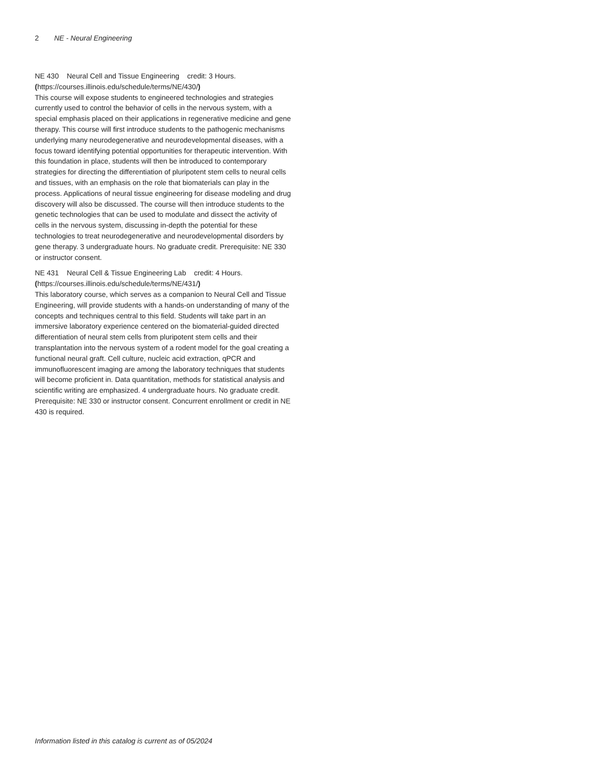2 NE - Neural Engineering
NE 430 Neural Cell and Tissue Engineering credit: 3 Hours. (https://courses.illinois.edu/schedule/terms/NE/430/)
This course will expose students to engineered technologies and strategies currently used to control the behavior of cells in the nervous system, with a special emphasis placed on their applications in regenerative medicine and gene therapy. This course will first introduce students to the pathogenic mechanisms underlying many neurodegenerative and neurodevelopmental diseases, with a focus toward identifying potential opportunities for therapeutic intervention. With this foundation in place, students will then be introduced to contemporary strategies for directing the differentiation of pluripotent stem cells to neural cells and tissues, with an emphasis on the role that biomaterials can play in the process. Applications of neural tissue engineering for disease modeling and drug discovery will also be discussed. The course will then introduce students to the genetic technologies that can be used to modulate and dissect the activity of cells in the nervous system, discussing in-depth the potential for these technologies to treat neurodegenerative and neurodevelopmental disorders by gene therapy. 3 undergraduate hours. No graduate credit. Prerequisite: NE 330 or instructor consent.
NE 431 Neural Cell & Tissue Engineering Lab credit: 4 Hours. (https://courses.illinois.edu/schedule/terms/NE/431/)
This laboratory course, which serves as a companion to Neural Cell and Tissue Engineering, will provide students with a hands-on understanding of many of the concepts and techniques central to this field. Students will take part in an immersive laboratory experience centered on the biomaterial-guided directed differentiation of neural stem cells from pluripotent stem cells and their transplantation into the nervous system of a rodent model for the goal creating a functional neural graft. Cell culture, nucleic acid extraction, qPCR and immunofluorescent imaging are among the laboratory techniques that students will become proficient in. Data quantitation, methods for statistical analysis and scientific writing are emphasized. 4 undergraduate hours. No graduate credit. Prerequisite: NE 330 or instructor consent. Concurrent enrollment or credit in NE 430 is required.
Information listed in this catalog is current as of 05/2024